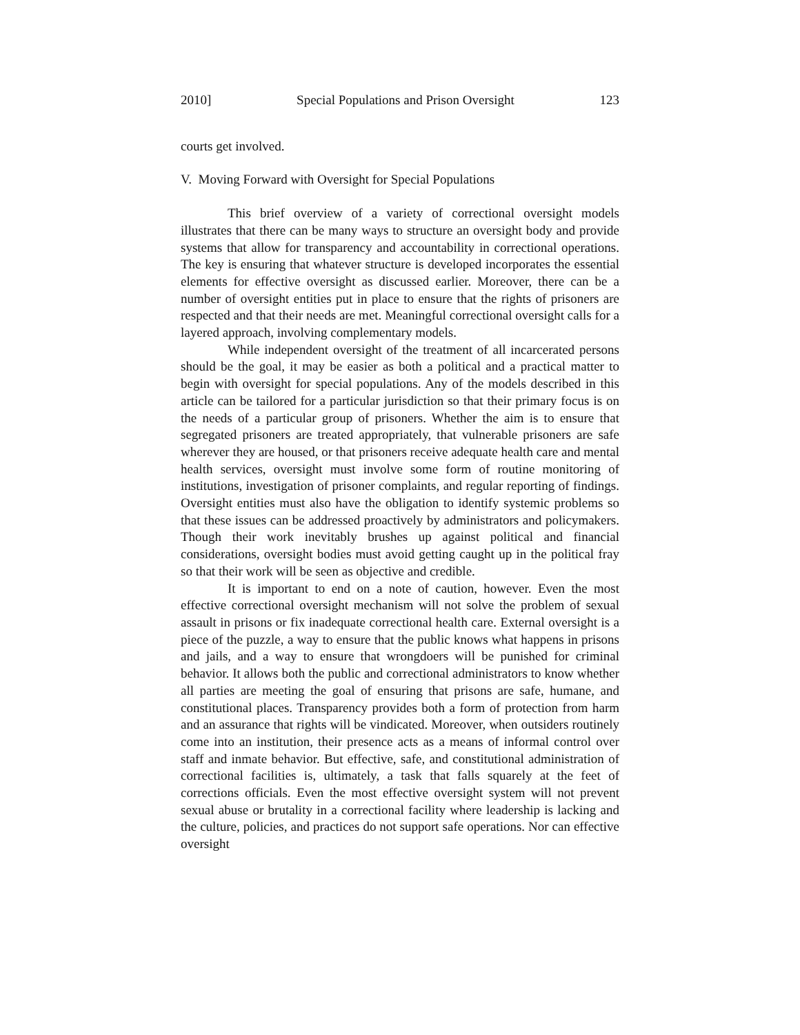2010] Special Populations and Prison Oversight 123
courts get involved.
V. Moving Forward with Oversight for Special Populations
This brief overview of a variety of correctional oversight models illustrates that there can be many ways to structure an oversight body and provide systems that allow for transparency and accountability in correctional operations. The key is ensuring that whatever structure is developed incorporates the essential elements for effective oversight as discussed earlier. Moreover, there can be a number of oversight entities put in place to ensure that the rights of prisoners are respected and that their needs are met. Meaningful correctional oversight calls for a layered approach, involving complementary models.
While independent oversight of the treatment of all incarcerated persons should be the goal, it may be easier as both a political and a practical matter to begin with oversight for special populations. Any of the models described in this article can be tailored for a particular jurisdiction so that their primary focus is on the needs of a particular group of prisoners. Whether the aim is to ensure that segregated prisoners are treated appropriately, that vulnerable prisoners are safe wherever they are housed, or that prisoners receive adequate health care and mental health services, oversight must involve some form of routine monitoring of institutions, investigation of prisoner complaints, and regular reporting of findings. Oversight entities must also have the obligation to identify systemic problems so that these issues can be addressed proactively by administrators and policymakers. Though their work inevitably brushes up against political and financial considerations, oversight bodies must avoid getting caught up in the political fray so that their work will be seen as objective and credible.
It is important to end on a note of caution, however. Even the most effective correctional oversight mechanism will not solve the problem of sexual assault in prisons or fix inadequate correctional health care. External oversight is a piece of the puzzle, a way to ensure that the public knows what happens in prisons and jails, and a way to ensure that wrongdoers will be punished for criminal behavior. It allows both the public and correctional administrators to know whether all parties are meeting the goal of ensuring that prisons are safe, humane, and constitutional places. Transparency provides both a form of protection from harm and an assurance that rights will be vindicated. Moreover, when outsiders routinely come into an institution, their presence acts as a means of informal control over staff and inmate behavior. But effective, safe, and constitutional administration of correctional facilities is, ultimately, a task that falls squarely at the feet of corrections officials. Even the most effective oversight system will not prevent sexual abuse or brutality in a correctional facility where leadership is lacking and the culture, policies, and practices do not support safe operations. Nor can effective oversight